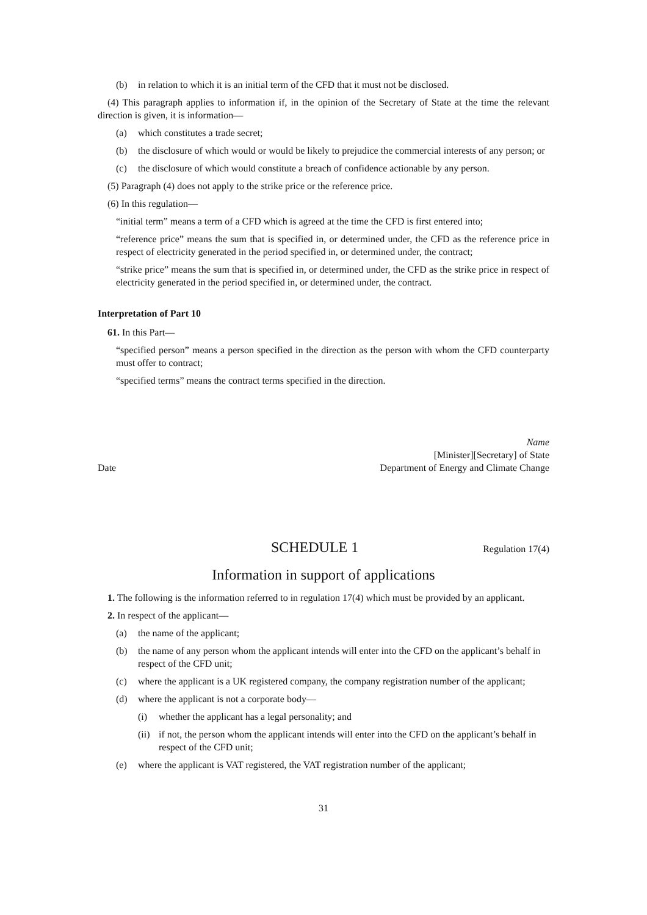(b) in relation to which it is an initial term of the CFD that it must not be disclosed.
(4) This paragraph applies to information if, in the opinion of the Secretary of State at the time the relevant direction is given, it is information—
(a) which constitutes a trade secret;
(b) the disclosure of which would or would be likely to prejudice the commercial interests of any person; or
(c) the disclosure of which would constitute a breach of confidence actionable by any person.
(5) Paragraph (4) does not apply to the strike price or the reference price.
(6) In this regulation—
“initial term” means a term of a CFD which is agreed at the time the CFD is first entered into;
“reference price” means the sum that is specified in, or determined under, the CFD as the reference price in respect of electricity generated in the period specified in, or determined under, the contract;
“strike price” means the sum that is specified in, or determined under, the CFD as the strike price in respect of electricity generated in the period specified in, or determined under, the contract.
Interpretation of Part 10
61. In this Part—
“specified person” means a person specified in the direction as the person with whom the CFD counterparty must offer to contract;
“specified terms” means the contract terms specified in the direction.
Date Name
[Minister][Secretary] of State
Department of Energy and Climate Change
SCHEDULE 1
Regulation 17(4)
Information in support of applications
1. The following is the information referred to in regulation 17(4) which must be provided by an applicant.
2. In respect of the applicant—
(a) the name of the applicant;
(b) the name of any person whom the applicant intends will enter into the CFD on the applicant’s behalf in respect of the CFD unit;
(c) where the applicant is a UK registered company, the company registration number of the applicant;
(d) where the applicant is not a corporate body—
(i) whether the applicant has a legal personality; and
(ii) if not, the person whom the applicant intends will enter into the CFD on the applicant’s behalf in respect of the CFD unit;
(e) where the applicant is VAT registered, the VAT registration number of the applicant;
31